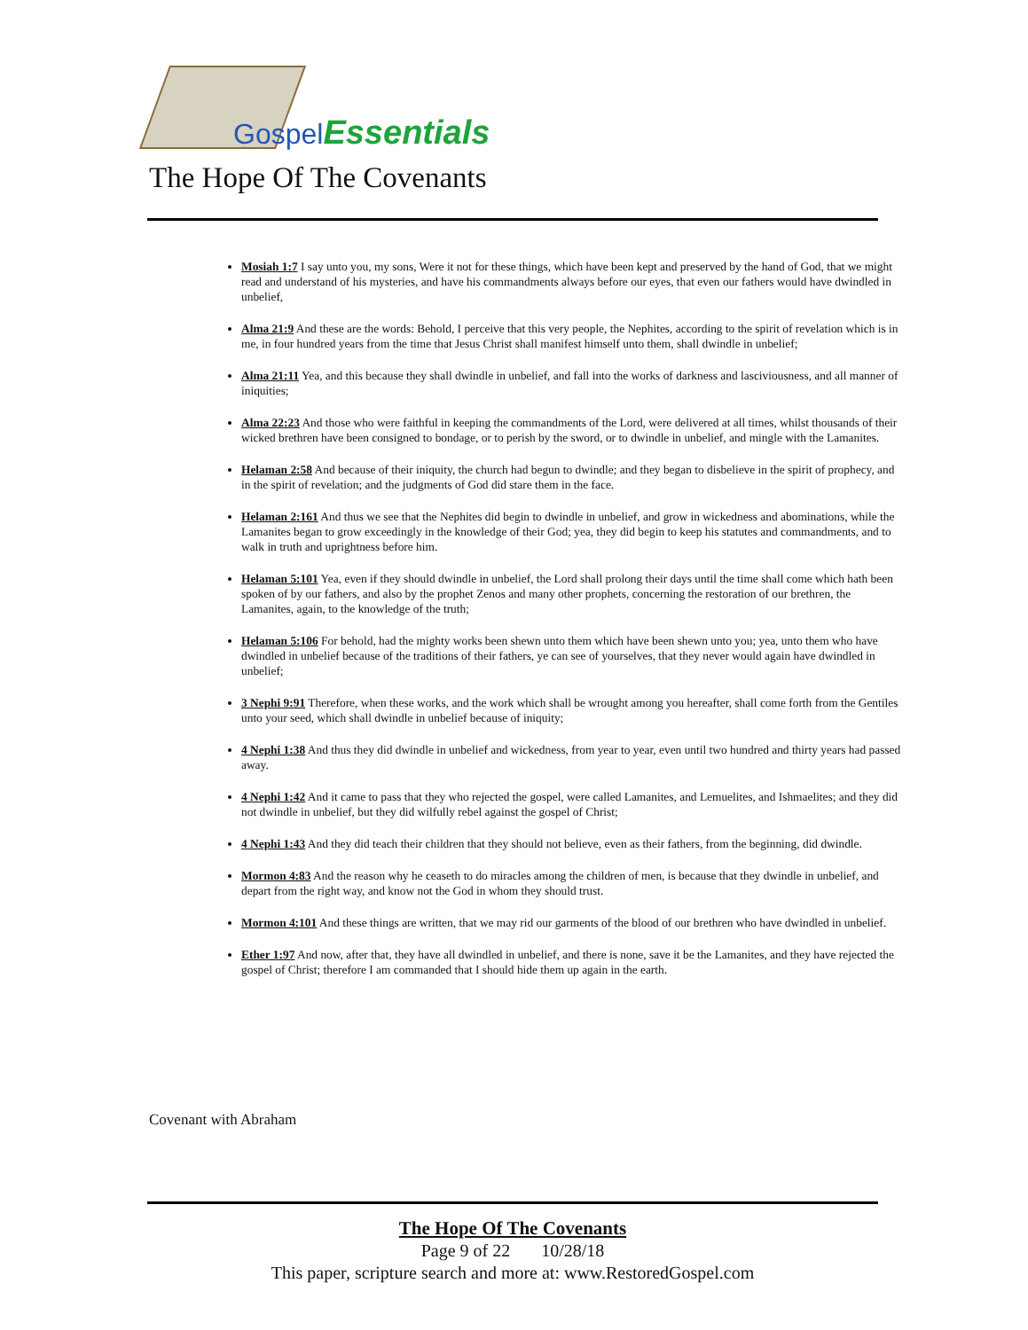GospelEssentials
The Hope Of The Covenants
Mosiah 1:7 I say unto you, my sons, Were it not for these things, which have been kept and preserved by the hand of God, that we might read and understand of his mysteries, and have his commandments always before our eyes, that even our fathers would have dwindled in unbelief,
Alma 21:9 And these are the words: Behold, I perceive that this very people, the Nephites, according to the spirit of revelation which is in me, in four hundred years from the time that Jesus Christ shall manifest himself unto them, shall dwindle in unbelief;
Alma 21:11 Yea, and this because they shall dwindle in unbelief, and fall into the works of darkness and lasciviousness, and all manner of iniquities;
Alma 22:23 And those who were faithful in keeping the commandments of the Lord, were delivered at all times, whilst thousands of their wicked brethren have been consigned to bondage, or to perish by the sword, or to dwindle in unbelief, and mingle with the Lamanites.
Helaman 2:58 And because of their iniquity, the church had begun to dwindle; and they began to disbelieve in the spirit of prophecy, and in the spirit of revelation; and the judgments of God did stare them in the face.
Helaman 2:161 And thus we see that the Nephites did begin to dwindle in unbelief, and grow in wickedness and abominations, while the Lamanites began to grow exceedingly in the knowledge of their God; yea, they did begin to keep his statutes and commandments, and to walk in truth and uprightness before him.
Helaman 5:101 Yea, even if they should dwindle in unbelief, the Lord shall prolong their days until the time shall come which hath been spoken of by our fathers, and also by the prophet Zenos and many other prophets, concerning the restoration of our brethren, the Lamanites, again, to the knowledge of the truth;
Helaman 5:106 For behold, had the mighty works been shewn unto them which have been shewn unto you; yea, unto them who have dwindled in unbelief because of the traditions of their fathers, ye can see of yourselves, that they never would again have dwindled in unbelief;
3 Nephi 9:91 Therefore, when these works, and the work which shall be wrought among you hereafter, shall come forth from the Gentiles unto your seed, which shall dwindle in unbelief because of iniquity;
4 Nephi 1:38 And thus they did dwindle in unbelief and wickedness, from year to year, even until two hundred and thirty years had passed away.
4 Nephi 1:42 And it came to pass that they who rejected the gospel, were called Lamanites, and Lemuelites, and Ishmaelites; and they did not dwindle in unbelief, but they did wilfully rebel against the gospel of Christ;
4 Nephi 1:43 And they did teach their children that they should not believe, even as their fathers, from the beginning, did dwindle.
Mormon 4:83 And the reason why he ceaseth to do miracles among the children of men, is because that they dwindle in unbelief, and depart from the right way, and know not the God in whom they should trust.
Mormon 4:101 And these things are written, that we may rid our garments of the blood of our brethren who have dwindled in unbelief.
Ether 1:97 And now, after that, they have all dwindled in unbelief, and there is none, save it be the Lamanites, and they have rejected the gospel of Christ; therefore I am commanded that I should hide them up again in the earth.
Covenant with Abraham
The Hope Of The Covenants
Page 9 of 22 10/28/18
This paper, scripture search and more at: www.RestoredGospel.com